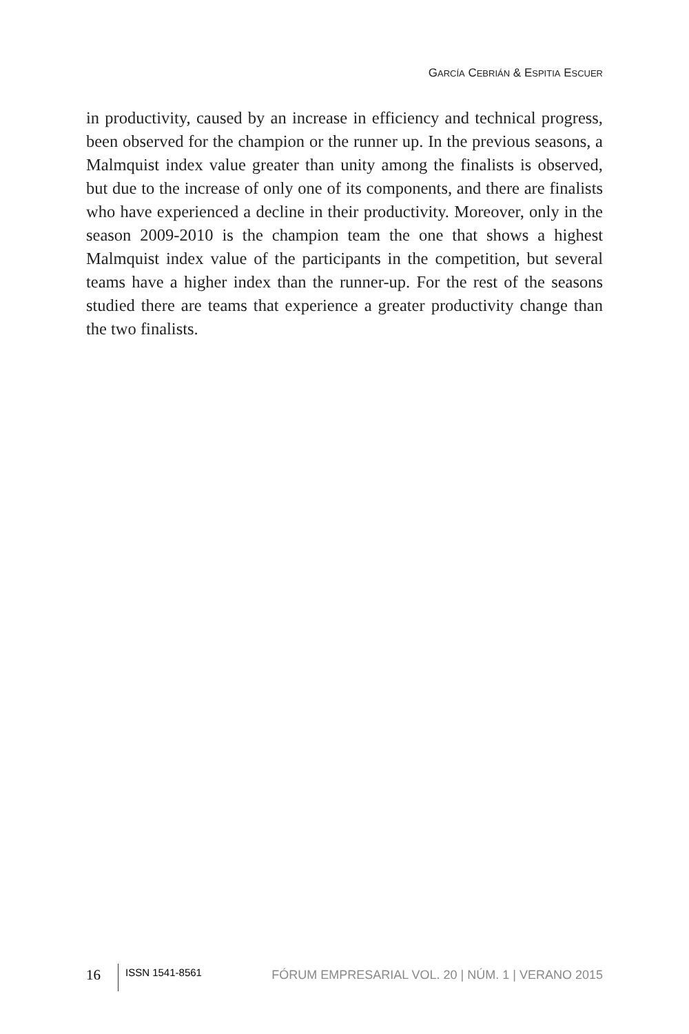GARCÍA CEBRIÁN & ESPITIA ESCUER
in productivity, caused by an increase in efficiency and technical progress, been observed for the champion or the runner up. In the previous seasons, a Malmquist index value greater than unity among the finalists is observed, but due to the increase of only one of its components, and there are finalists who have experienced a decline in their productivity. Moreover, only in the season 2009-2010 is the champion team the one that shows a highest Malmquist index value of the participants in the competition, but several teams have a higher index than the runner-up. For the rest of the seasons studied there are teams that experience a greater productivity change than the two finalists.
16 ISSN 1541-8561 FÓRUM EMPRESARIAL VOL. 20 | NÚM. 1 | VERANO 2015